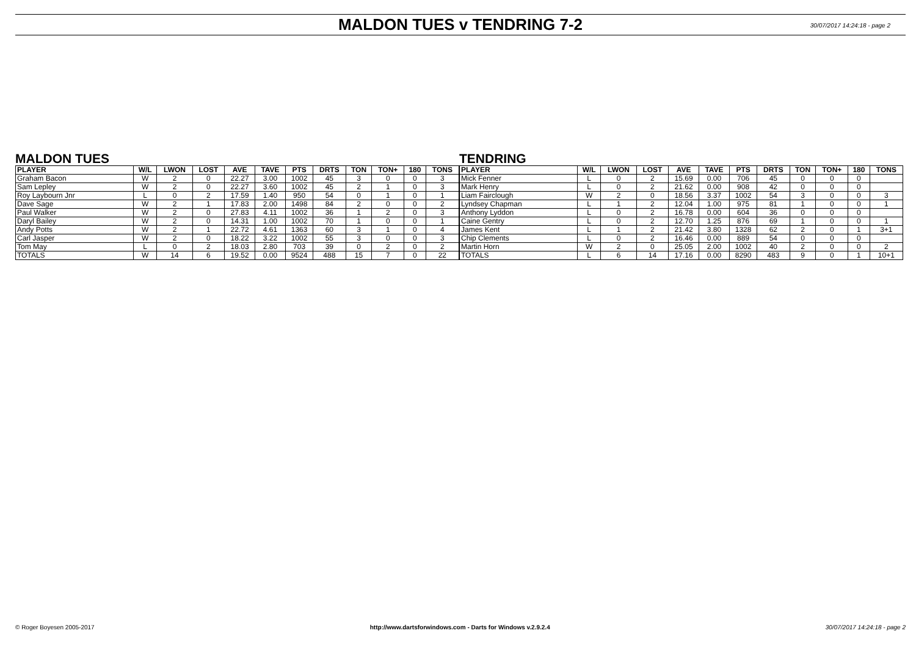MALDON TUES v TENDRING 7-2
30/07/2017 14:24:18 - page 2
MALDON TUES
| PLAYER | W/L | LWON | LOST | AVE | TAVE | PTS | DRTS | TON | TON+ | 180 | TONS |
| --- | --- | --- | --- | --- | --- | --- | --- | --- | --- | --- | --- |
| Graham Bacon | W | 2 | 0 | 22.27 | 3.00 | 1002 | 45 | 3 | 0 | 0 | 3 |
| Sam Lepley | W | 2 | 0 | 22.27 | 3.60 | 1002 | 45 | 2 | 1 | 0 | 3 |
| Roy Laybourn Jnr | L | 0 | 2 | 17.59 | 1.40 | 950 | 54 | 0 | 1 | 0 | 1 |
| Dave Sage | W | 2 | 1 | 17.83 | 2.00 | 1498 | 84 | 2 | 0 | 0 | 2 |
| Paul Walker | W | 2 | 0 | 27.83 | 4.11 | 1002 | 36 | 1 | 2 | 0 | 3 |
| Daryl Bailey | W | 2 | 0 | 14.31 | 1.00 | 1002 | 70 | 1 | 0 | 0 | 1 |
| Andy Potts | W | 2 | 1 | 22.72 | 4.61 | 1363 | 60 | 3 | 1 | 0 | 4 |
| Carl Jasper | W | 2 | 0 | 18.22 | 3.22 | 1002 | 55 | 3 | 0 | 0 | 3 |
| Tom May | L | 0 | 2 | 18.03 | 2.80 | 703 | 39 | 0 | 2 | 0 | 2 |
| TOTALS | W | 14 | 6 | 19.52 | 0.00 | 9524 | 488 | 15 | 7 | 0 | 22 |
TENDRING
| PLAYER | W/L | LWON | LOST | AVE | TAVE | PTS | DRTS | TON | TON+ | 180 | TONS |
| --- | --- | --- | --- | --- | --- | --- | --- | --- | --- | --- | --- |
| Mick Fenner | L | 0 | 2 | 15.69 | 0.00 | 706 | 45 | 0 | 0 | 0 | |
| Mark Henry | L | 0 | 2 | 21.62 | 0.00 | 908 | 42 | 0 | 0 | 0 | |
| Liam Fairclough | W | 2 | 0 | 18.56 | 3.37 | 1002 | 54 | 3 | 0 | 0 | 3 |
| Lyndsey Chapman | L | 1 | 2 | 12.04 | 1.00 | 975 | 81 | 1 | 0 | 0 | 1 |
| Anthony Lyddon | L | 0 | 2 | 16.78 | 0.00 | 604 | 36 | 0 | 0 | 0 | |
| Caine Gentry | L | 0 | 2 | 12.70 | 1.25 | 876 | 69 | 1 | 0 | 0 | 1 |
| James Kent | L | 1 | 2 | 21.42 | 3.80 | 1328 | 62 | 2 | 0 | 1 | 3+1 |
| Chip Clements | L | 0 | 2 | 16.46 | 0.00 | 889 | 54 | 0 | 0 | 0 | |
| Martin Horn | W | 2 | 0 | 25.05 | 2.00 | 1002 | 40 | 2 | 0 | 0 | 2 |
| TOTALS | L | 6 | 14 | 17.16 | 0.00 | 8290 | 483 | 9 | 0 | 1 | 10+1 |
© Roger Boyesen 2005-2017 http://www.dartsforwindows.com - Darts for Windows v.2.9.2.4 30/07/2017 14:24:18 - page 2